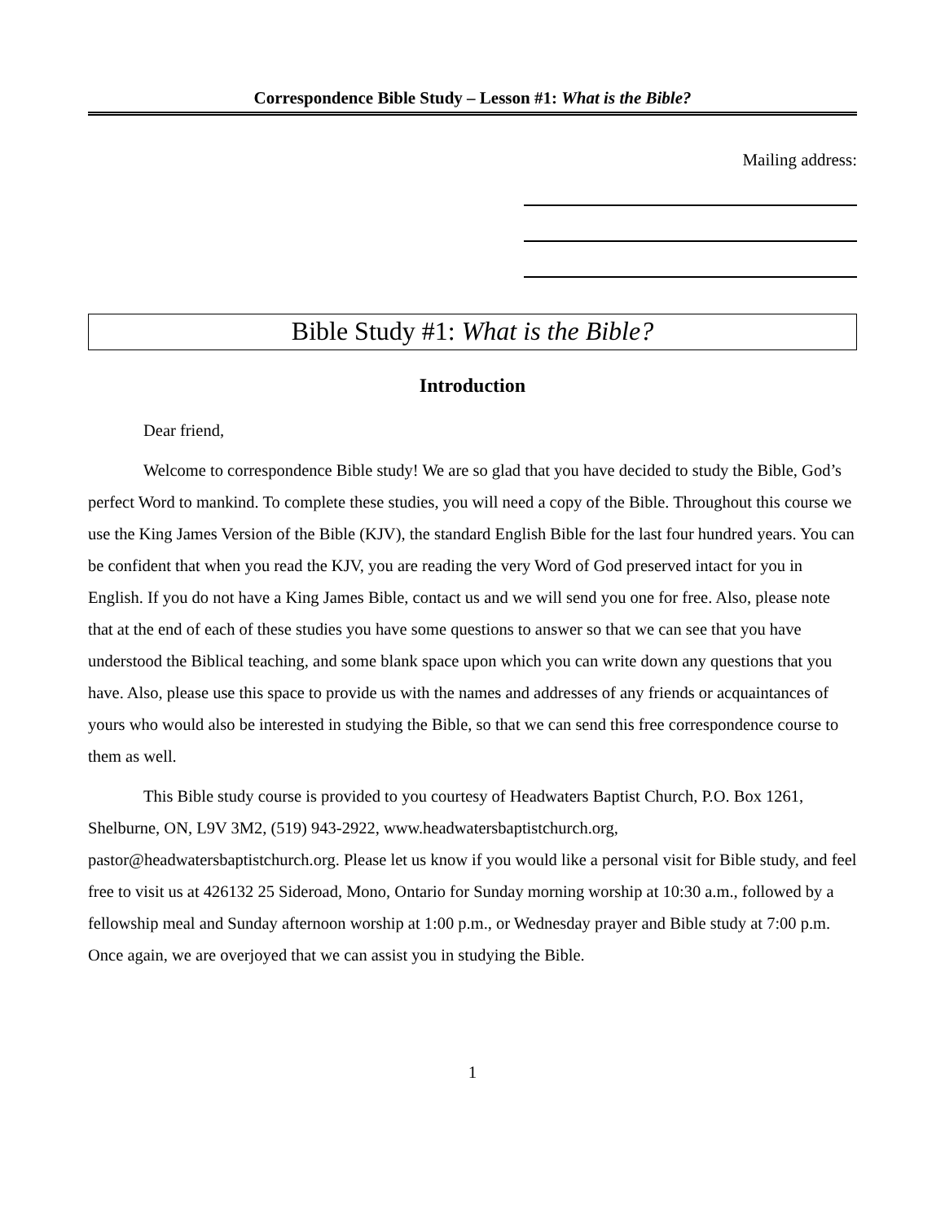Correspondence Bible Study – Lesson #1: What is the Bible?
Mailing address:
Bible Study #1: What is the Bible?
Introduction
Dear friend,
Welcome to correspondence Bible study! We are so glad that you have decided to study the Bible, God’s perfect Word to mankind. To complete these studies, you will need a copy of the Bible. Throughout this course we use the King James Version of the Bible (KJV), the standard English Bible for the last four hundred years. You can be confident that when you read the KJV, you are reading the very Word of God preserved intact for you in English. If you do not have a King James Bible, contact us and we will send you one for free. Also, please note that at the end of each of these studies you have some questions to answer so that we can see that you have understood the Biblical teaching, and some blank space upon which you can write down any questions that you have. Also, please use this space to provide us with the names and addresses of any friends or acquaintances of yours who would also be interested in studying the Bible, so that we can send this free correspondence course to them as well.
This Bible study course is provided to you courtesy of Headwaters Baptist Church, P.O. Box 1261, Shelburne, ON, L9V 3M2, (519) 943-2922, www.headwatersbaptistchurch.org, pastor@headwatersbaptistchurch.org. Please let us know if you would like a personal visit for Bible study, and feel free to visit us at 426132 25 Sideroad, Mono, Ontario for Sunday morning worship at 10:30 a.m., followed by a fellowship meal and Sunday afternoon worship at 1:00 p.m., or Wednesday prayer and Bible study at 7:00 p.m. Once again, we are overjoyed that we can assist you in studying the Bible.
1